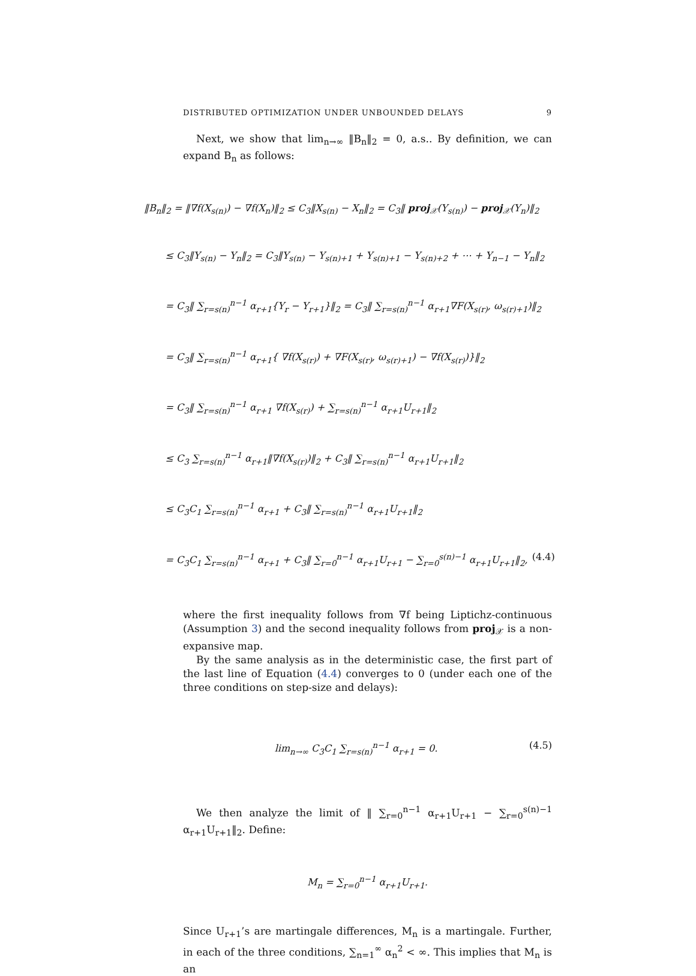DISTRIBUTED OPTIMIZATION UNDER UNBOUNDED DELAYS 9
Next, we show that lim<sub>n→∞</sub> ‖B<sub>n</sub>‖<sub>2</sub> = 0, a.s.. By definition, we can expand B<sub>n</sub> as follows:
‖B<sub>n</sub>‖<sub>2</sub> = ‖∇f(X<sub>s(n)</sub>) − ∇f(X<sub>n</sub>)‖<sub>2</sub> ≤ C<sub>3</sub>‖X<sub>s(n)</sub> − X<sub>n</sub>‖<sub>2</sub> = C<sub>3</sub>‖ proj<sub>𝒳</sub>(Y<sub>s(n)</sub>) − proj<sub>𝒳</sub>(Y<sub>n</sub>)‖<sub>2</sub>
≤ C<sub>3</sub>‖Y<sub>s(n)</sub> − Y<sub>n</sub>‖<sub>2</sub> = C<sub>3</sub>‖Y<sub>s(n)</sub> − Y<sub>s(n)+1</sub> + Y<sub>s(n)+1</sub> − Y<sub>s(n)+2</sub> + ⋯ + Y<sub>n−1</sub> − Y<sub>n</sub>‖<sub>2</sub>
= C<sub>3</sub>‖ ∑<sub>r=s(n)</sub><sup>n−1</sup> α<sub>r+1</sub>{Y<sub>r</sub> − Y<sub>r+1</sub>}‖<sub>2</sub> = C<sub>3</sub>‖ ∑<sub>r=s(n)</sub><sup>n−1</sup> α<sub>r+1</sub>∇F(X<sub>s(r)</sub>, ω<sub>s(r)+1</sub>)‖<sub>2</sub>
= C<sub>3</sub>‖ ∑<sub>r=s(n)</sub><sup>n−1</sup> α<sub>r+1</sub>{ ∇f(X<sub>s(r)</sub>) + ∇F(X<sub>s(r)</sub>, ω<sub>s(r)+1</sub>) − ∇f(X<sub>s(r)</sub>)}‖<sub>2</sub>
= C<sub>3</sub>‖ ∑<sub>r=s(n)</sub><sup>n−1</sup> α<sub>r+1</sub> ∇f(X<sub>s(r)</sub>) + ∑<sub>r=s(n)</sub><sup>n−1</sup> α<sub>r+1</sub>U<sub>r+1</sub>‖<sub>2</sub>
≤ C<sub>3</sub> ∑<sub>r=s(n)</sub><sup>n−1</sup> α<sub>r+1</sub>‖∇f(X<sub>s(r)</sub>)‖<sub>2</sub> + C<sub>3</sub>‖ ∑<sub>r=s(n)</sub><sup>n−1</sup> α<sub>r+1</sub>U<sub>r+1</sub>‖<sub>2</sub>
≤ C<sub>3</sub>C<sub>1</sub> ∑<sub>r=s(n)</sub><sup>n−1</sup> α<sub>r+1</sub> + C<sub>3</sub>‖ ∑<sub>r=s(n)</sub><sup>n−1</sup> α<sub>r+1</sub>U<sub>r+1</sub>‖<sub>2</sub>
= C<sub>3</sub>C<sub>1</sub> ∑<sub>r=s(n)</sub><sup>n−1</sup> α<sub>r+1</sub> + C<sub>3</sub>‖ ∑<sub>r=0</sub><sup>n−1</sup> α<sub>r+1</sub>U<sub>r+1</sub> − ∑<sub>r=0</sub><sup>s(n)−1</sup> α<sub>r+1</sub>U<sub>r+1</sub>‖<sub>2</sub>, (4.4)
where the first inequality follows from ∇f being Liptichz-continuous (Assumption 3) and the second inequality follows from proj<sub>𝒳</sub> is a non-expansive map.
By the same analysis as in the deterministic case, the first part of the last line of Equation (4.4) converges to 0 (under each one of the three conditions on step-size and delays):
lim<sub>n→∞</sub> C<sub>3</sub>C<sub>1</sub> ∑<sub>r=s(n)</sub><sup>n−1</sup> α<sub>r+1</sub> = 0. (4.5)
We then analyze the limit of ‖ ∑<sub>r=0</sub><sup>n−1</sup> α<sub>r+1</sub>U<sub>r+1</sub> − ∑<sub>r=0</sub><sup>s(n)−1</sup> α<sub>r+1</sub>U<sub>r+1</sub>‖<sub>2</sub>. Define:
M<sub>n</sub> = ∑<sub>r=0</sub><sup>n−1</sup> α<sub>r+1</sub>U<sub>r+1</sub>.
Since U<sub>r+1</sub>’s are martingale differences, M<sub>n</sub> is a martingale. Further, in each of the three conditions, ∑<sub>n=1</sub><sup>∞</sup> α<sub>n</sub><sup>2</sup> < ∞. This implies that M<sub>n</sub> is an